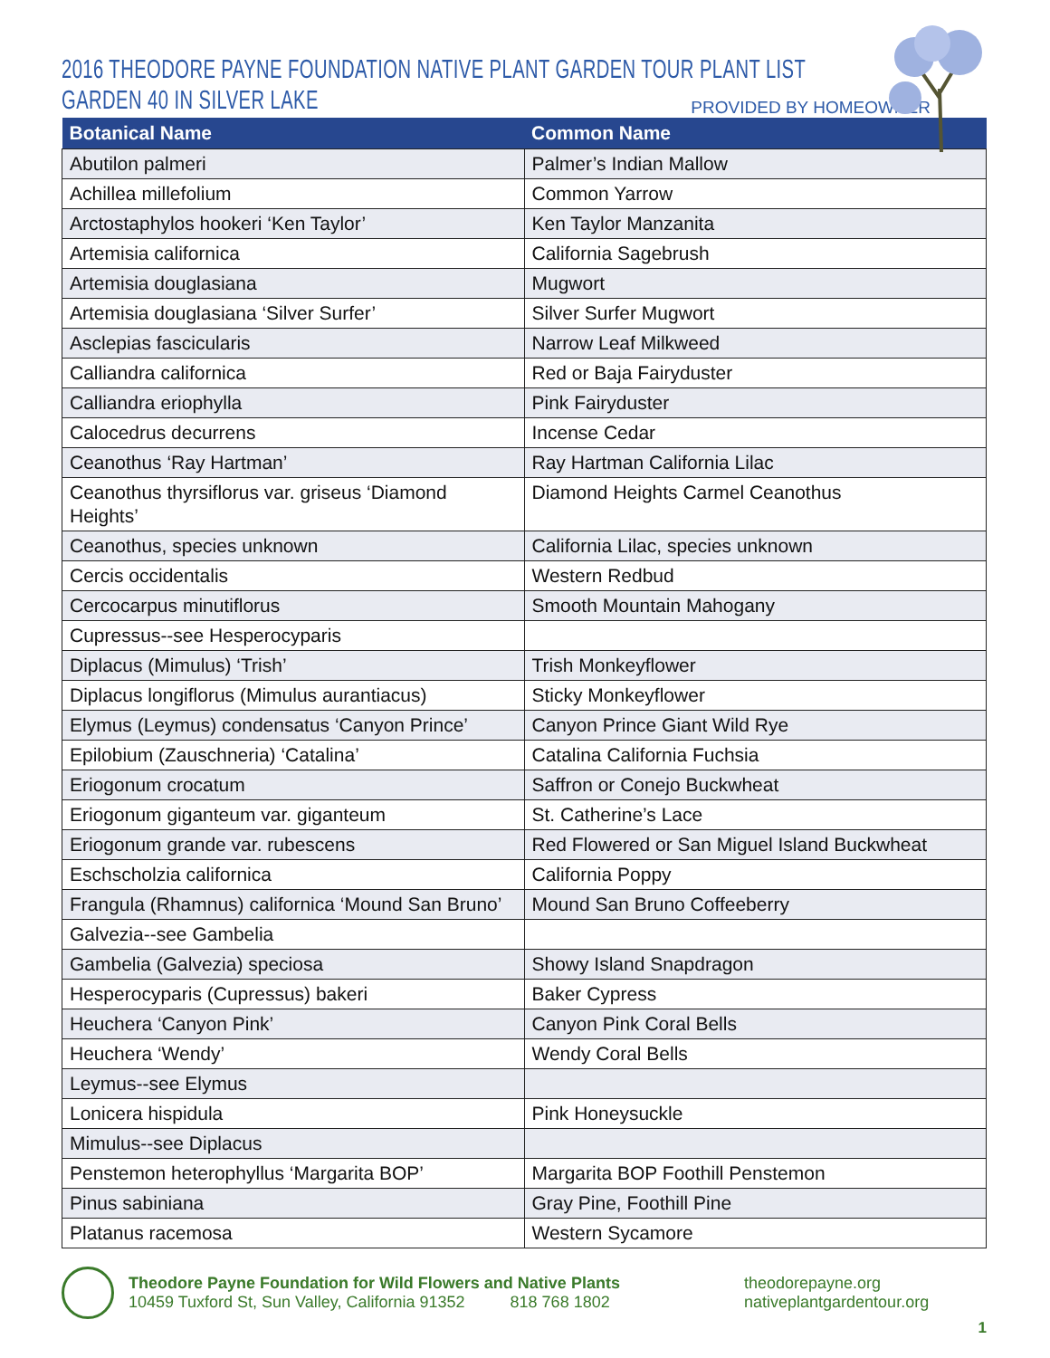2016 THEODORE PAYNE FOUNDATION NATIVE PLANT GARDEN TOUR PLANT LIST
GARDEN 40 IN SILVER LAKE
PROVIDED BY HOMEOWNER
| Botanical Name | Common Name |
| --- | --- |
| Abutilon palmeri | Palmer’s Indian Mallow |
| Achillea millefolium | Common Yarrow |
| Arctostaphylos hookeri ‘Ken Taylor’ | Ken Taylor Manzanita |
| Artemisia californica | California Sagebrush |
| Artemisia douglasiana | Mugwort |
| Artemisia douglasiana ‘Silver Surfer’ | Silver Surfer Mugwort |
| Asclepias fascicularis | Narrow Leaf Milkweed |
| Calliandra californica | Red or Baja Fairyduster |
| Calliandra eriophylla | Pink Fairyduster |
| Calocedrus decurrens | Incense Cedar |
| Ceanothus ‘Ray Hartman’ | Ray Hartman California Lilac |
| Ceanothus thyrsiflorus var. griseus ‘Diamond Heights’ | Diamond Heights Carmel Ceanothus |
| Ceanothus, species unknown | California Lilac, species unknown |
| Cercis occidentalis | Western Redbud |
| Cercocarpus minutiflorus | Smooth Mountain Mahogany |
| Cupressus--see Hesperocyparis | |
| Diplacus (Mimulus) ‘Trish’ | Trish Monkeyflower |
| Diplacus longiflorus (Mimulus aurantiacus) | Sticky Monkeyflower |
| Elymus (Leymus) condensatus ‘Canyon Prince’ | Canyon Prince Giant Wild Rye |
| Epilobium (Zauschneria) ‘Catalina’ | Catalina California Fuchsia |
| Eriogonum crocatum | Saffron or Conejo Buckwheat |
| Eriogonum giganteum var. giganteum | St. Catherine’s Lace |
| Eriogonum grande var. rubescens | Red Flowered or San Miguel Island Buckwheat |
| Eschscholzia californica | California Poppy |
| Frangula (Rhamnus) californica ‘Mound San Bruno’ | Mound San Bruno Coffeeberry |
| Galvezia--see Gambelia | |
| Gambelia (Galvezia) speciosa | Showy Island Snapdragon |
| Hesperocyparis (Cupressus) bakeri | Baker Cypress |
| Heuchera ‘Canyon Pink’ | Canyon Pink Coral Bells |
| Heuchera ‘Wendy’ | Wendy Coral Bells |
| Leymus--see Elymus | |
| Lonicera hispidula | Pink Honeysuckle |
| Mimulus--see Diplacus | |
| Penstemon heterophyllus ‘Margarita BOP’ | Margarita BOP Foothill Penstemon |
| Pinus sabiniana | Gray Pine, Foothill Pine |
| Platanus racemosa | Western Sycamore |
Theodore Payne Foundation for Wild Flowers and Native Plants
10459 Tuxford St, Sun Valley, California 91352 818 768 1802
theodorepayne.org
nativeplantgardentour.org
1